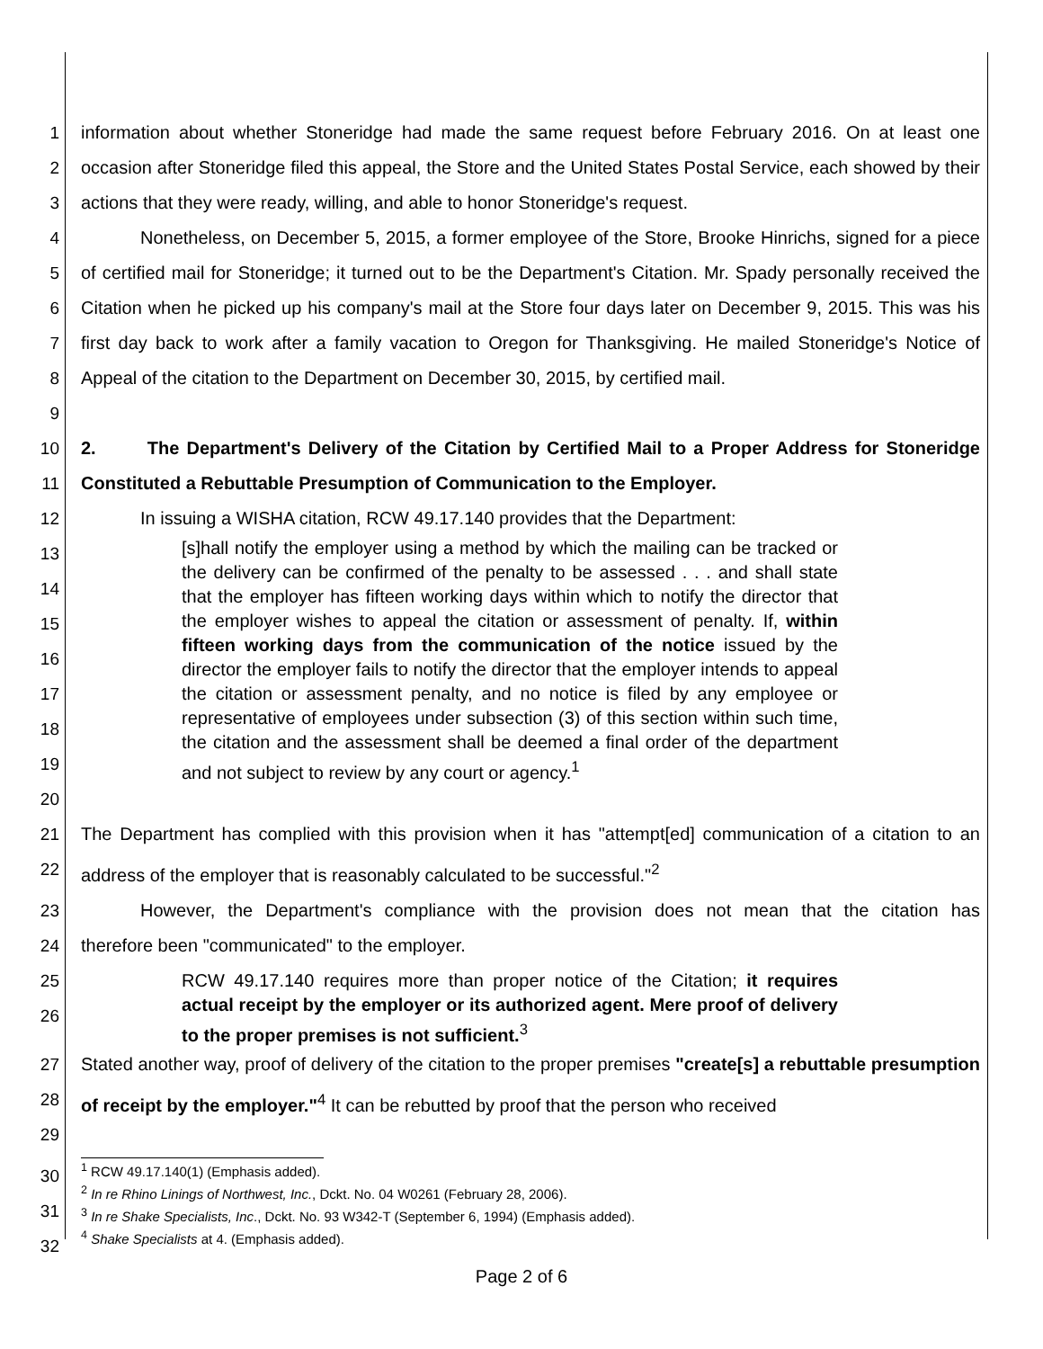1
2
3
information about whether Stoneridge had made the same request before February 2016. On at least one occasion after Stoneridge filed this appeal, the Store and the United States Postal Service, each showed by their actions that they were ready, willing, and able to honor Stoneridge's request.
4
5
6
7
8
9
Nonetheless, on December 5, 2015, a former employee of the Store, Brooke Hinrichs, signed for a piece of certified mail for Stoneridge; it turned out to be the Department's Citation. Mr. Spady personally received the Citation when he picked up his company's mail at the Store four days later on December 9, 2015. This was his first day back to work after a family vacation to Oregon for Thanksgiving. He mailed Stoneridge's Notice of Appeal of the citation to the Department on December 30, 2015, by certified mail.
10
11
2. The Department's Delivery of the Citation by Certified Mail to a Proper Address for Stoneridge Constituted a Rebuttable Presumption of Communication to the Employer.
12 In issuing a WISHA citation, RCW 49.17.140 provides that the Department:
13
14
15
16
17
18
19
20
[s]hall notify the employer using a method by which the mailing can be tracked or the delivery can be confirmed of the penalty to be assessed . . . and shall state that the employer has fifteen working days within which to notify the director that the employer wishes to appeal the citation or assessment of penalty. If, within fifteen working days from the communication of the notice issued by the director the employer fails to notify the director that the employer intends to appeal the citation or assessment penalty, and no notice is filed by any employee or representative of employees under subsection (3) of this section within such time, the citation and the assessment shall be deemed a final order of the department and not subject to review by any court or agency.<sup>1</sup>
21
22
The Department has complied with this provision when it has "attempt[ed] communication of a citation to an address of the employer that is reasonably calculated to be successful."<sup>2</sup>
23
24
However, the Department's compliance with the provision does not mean that the citation has therefore been "communicated" to the employer.
25
26
RCW 49.17.140 requires more than proper notice of the Citation; it requires actual receipt by the employer or its authorized agent. Mere proof of delivery to the proper premises is not sufficient.<sup>3</sup>
27
28
29
Stated another way, proof of delivery of the citation to the proper premises "create[s] a rebuttable presumption of receipt by the employer."<sup>4</sup> It can be rebutted by proof that the person who received
30
31
32
<sup>1</sup> RCW 49.17.140(1) (Emphasis added).
<sup>2</sup> In re Rhino Linings of Northwest, Inc., Dckt. No. 04 W0261 (February 28, 2006).
<sup>3</sup> In re Shake Specialists, Inc., Dckt. No. 93 W342-T (September 6, 1994) (Emphasis added).
<sup>4</sup> Shake Specialists at 4. (Emphasis added).
Page 2 of 6